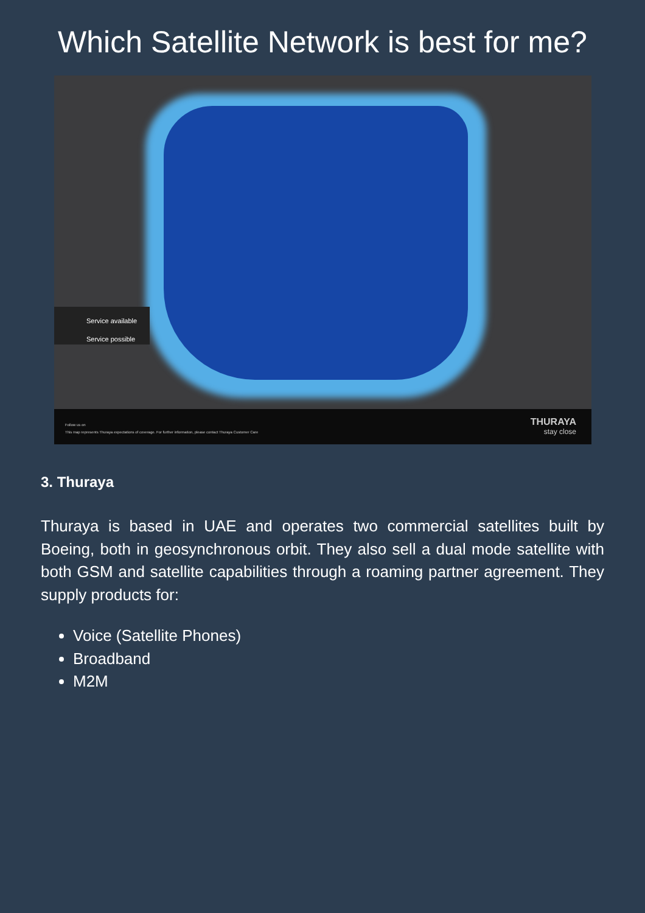Which Satellite Network is best for me?
Service available
Service possible
Follow us on
This map represents Thuraya expectations of coverage. For further information, please contact Thuraya Customer Care
THURAYA
stay close
3. Thuraya
Thuraya is based in UAE and operates two commercial satellites built by Boeing, both in geosynchronous orbit. They also sell a dual mode satellite with both GSM and satellite capabilities through a roaming partner agreement. They supply products for:
Voice (Satellite Phones)
Broadband
M2M